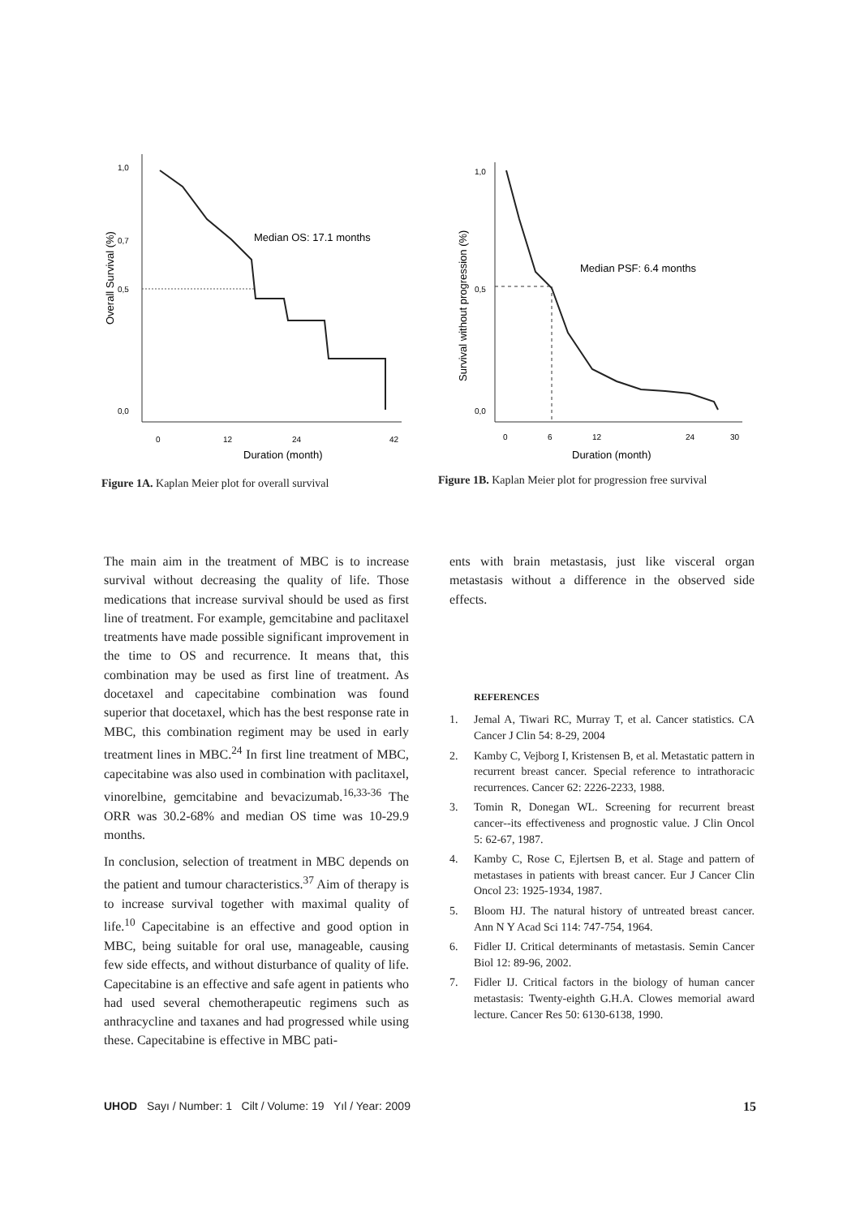1,0
0,7
0,5
0,0
0
12
24
42
Duration (month)
Overall Survival (%)
Median OS: 17.1 months
Figure 1A. Kaplan Meier plot for overall survival
1,0
0,5
0,0
0
6
12
24
30
Duration (month)
Survival without progression (%)
Median PSF: 6.4 months
Figure 1B. Kaplan Meier plot for progression free survival
The main aim in the treatment of MBC is to increase survival without decreasing the quality of life. Those medications that increase survival should be used as first line of treatment. For example, gemcitabine and paclitaxel treatments have made possible significant improvement in the time to OS and recurrence. It means that, this combination may be used as first line of treatment. As docetaxel and capecitabine combination was found superior that docetaxel, which has the best response rate in MBC, this combination regiment may be used in early treatment lines in MBC.<sup>24</sup> In first line treatment of MBC, capecitabine was also used in combination with paclitaxel, vinorelbine, gemcitabine and bevacizumab.<sup>16,33-36</sup> The ORR was 30.2-68% and median OS time was 10-29.9 months.
In conclusion, selection of treatment in MBC depends on the patient and tumour characteristics.<sup>37</sup> Aim of therapy is to increase survival together with maximal quality of life.<sup>10</sup> Capecitabine is an effective and good option in MBC, being suitable for oral use, manageable, causing few side effects, and without disturbance of quality of life. Capecitabine is an effective and safe agent in patients who had used several chemotherapeutic regimens such as anthracycline and taxanes and had progressed while using these. Capecitabine is effective in MBC pati-
ents with brain metastasis, just like visceral organ metastasis without a difference in the observed side effects.
REFERENCES
1. Jemal A, Tiwari RC, Murray T, et al. Cancer statistics. CA Cancer J Clin 54: 8-29, 2004
2. Kamby C, Vejborg I, Kristensen B, et al. Metastatic pattern in recurrent breast cancer. Special reference to intrathoracic recurrences. Cancer 62: 2226-2233, 1988.
3. Tomin R, Donegan WL. Screening for recurrent breast cancer--its effectiveness and prognostic value. J Clin Oncol 5: 62-67, 1987.
4. Kamby C, Rose C, Ejlertsen B, et al. Stage and pattern of metastases in patients with breast cancer. Eur J Cancer Clin Oncol 23: 1925-1934, 1987.
5. Bloom HJ. The natural history of untreated breast cancer. Ann N Y Acad Sci 114: 747-754, 1964.
6. Fidler IJ. Critical determinants of metastasis. Semin Cancer Biol 12: 89-96, 2002.
7. Fidler IJ. Critical factors in the biology of human cancer metastasis: Twenty-eighth G.H.A. Clowes memorial award lecture. Cancer Res 50: 6130-6138, 1990.
UHOD Sayı / Number: 1 Cilt / Volume: 19 Yıl / Year: 2009
15